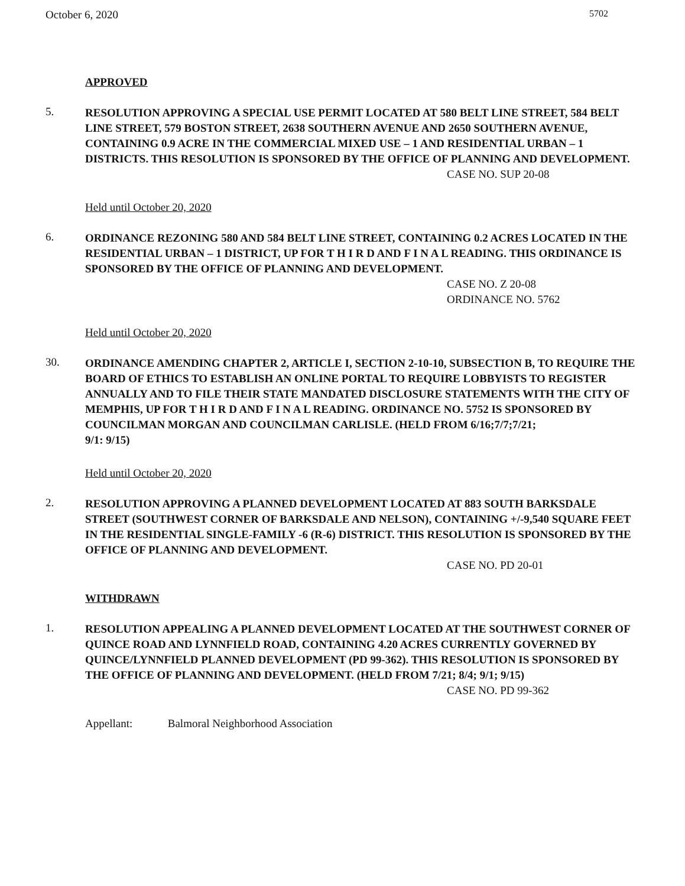October 6, 2020 5702
APPROVED
5.
RESOLUTION APPROVING A SPECIAL USE PERMIT LOCATED AT 580 BELT LINE STREET, 584 BELT LINE STREET, 579 BOSTON STREET, 2638 SOUTHERN AVENUE AND 2650 SOUTHERN AVENUE, CONTAINING 0.9 ACRE IN THE COMMERCIAL MIXED USE – 1 AND RESIDENTIAL URBAN – 1 DISTRICTS. THIS RESOLUTION IS SPONSORED BY THE OFFICE OF PLANNING AND DEVELOPMENT.
CASE NO. SUP 20-08
Held until October 20, 2020
6.
ORDINANCE REZONING 580 AND 584 BELT LINE STREET, CONTAINING 0.2 ACRES LOCATED IN THE RESIDENTIAL URBAN – 1 DISTRICT, UP FOR T H I R D AND F I N A L READING. THIS ORDINANCE IS SPONSORED BY THE OFFICE OF PLANNING AND DEVELOPMENT.
CASE NO. Z 20-08
ORDINANCE NO. 5762
Held until October 20, 2020
30.
ORDINANCE AMENDING CHAPTER 2, ARTICLE I, SECTION 2-10-10, SUBSECTION B, TO REQUIRE THE BOARD OF ETHICS TO ESTABLISH AN ONLINE PORTAL TO REQUIRE LOBBYISTS TO REGISTER ANNUALLY AND TO FILE THEIR STATE MANDATED DISCLOSURE STATEMENTS WITH THE CITY OF MEMPHIS, UP FOR T H I R D AND F I N A L READING. ORDINANCE NO. 5752 IS SPONSORED BY COUNCILMAN MORGAN AND COUNCILMAN CARLISLE. (HELD FROM 6/16;7/7;7/21;
9/1: 9/15)
Held until October 20, 2020
2.
RESOLUTION APPROVING A PLANNED DEVELOPMENT LOCATED AT 883 SOUTH BARKSDALE STREET (SOUTHWEST CORNER OF BARKSDALE AND NELSON), CONTAINING +/-9,540 SQUARE FEET IN THE RESIDENTIAL SINGLE-FAMILY -6 (R-6) DISTRICT. THIS RESOLUTION IS SPONSORED BY THE OFFICE OF PLANNING AND DEVELOPMENT.
CASE NO. PD 20-01
WITHDRAWN
1.
RESOLUTION APPEALING A PLANNED DEVELOPMENT LOCATED AT THE SOUTHWEST CORNER OF QUINCE ROAD AND LYNNFIELD ROAD, CONTAINING 4.20 ACRES CURRENTLY GOVERNED BY QUINCE/LYNNFIELD PLANNED DEVELOPMENT (PD 99-362). THIS RESOLUTION IS SPONSORED BY THE OFFICE OF PLANNING AND DEVELOPMENT. (HELD FROM 7/21; 8/4; 9/1; 9/15)
CASE NO. PD 99-362
Appellant: Balmoral Neighborhood Association